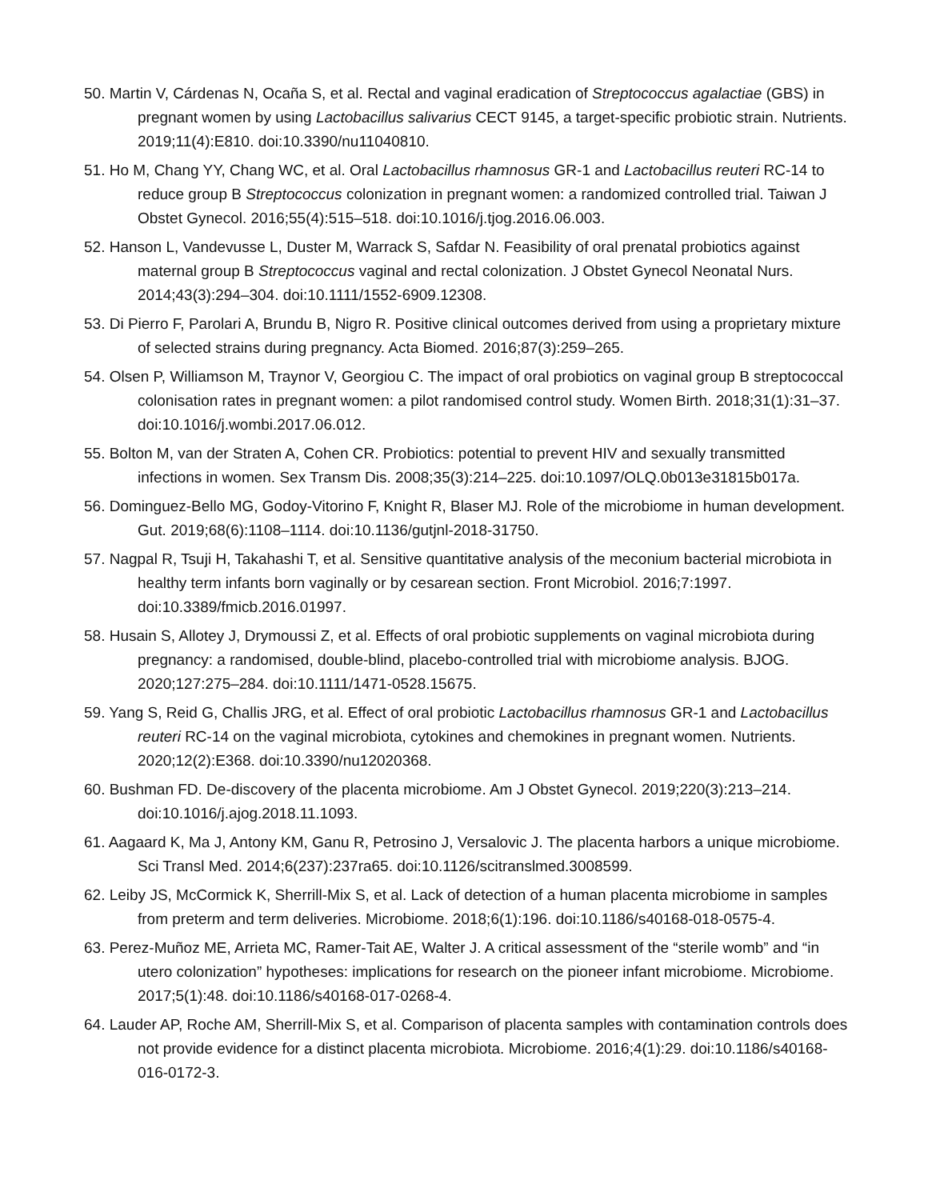50. Martin V, Cárdenas N, Ocaña S, et al. Rectal and vaginal eradication of Streptococcus agalactiae (GBS) in pregnant women by using Lactobacillus salivarius CECT 9145, a target-specific probiotic strain. Nutrients. 2019;11(4):E810. doi:10.3390/nu11040810.
51. Ho M, Chang YY, Chang WC, et al. Oral Lactobacillus rhamnosus GR-1 and Lactobacillus reuteri RC-14 to reduce group B Streptococcus colonization in pregnant women: a randomized controlled trial. Taiwan J Obstet Gynecol. 2016;55(4):515–518. doi:10.1016/j.tjog.2016.06.003.
52. Hanson L, Vandevusse L, Duster M, Warrack S, Safdar N. Feasibility of oral prenatal probiotics against maternal group B Streptococcus vaginal and rectal colonization. J Obstet Gynecol Neonatal Nurs. 2014;43(3):294–304. doi:10.1111/1552-6909.12308.
53. Di Pierro F, Parolari A, Brundu B, Nigro R. Positive clinical outcomes derived from using a proprietary mixture of selected strains during pregnancy. Acta Biomed. 2016;87(3):259–265.
54. Olsen P, Williamson M, Traynor V, Georgiou C. The impact of oral probiotics on vaginal group B streptococcal colonisation rates in pregnant women: a pilot randomised control study. Women Birth. 2018;31(1):31–37. doi:10.1016/j.wombi.2017.06.012.
55. Bolton M, van der Straten A, Cohen CR. Probiotics: potential to prevent HIV and sexually transmitted infections in women. Sex Transm Dis. 2008;35(3):214–225. doi:10.1097/OLQ.0b013e31815b017a.
56. Dominguez-Bello MG, Godoy-Vitorino F, Knight R, Blaser MJ. Role of the microbiome in human development. Gut. 2019;68(6):1108–1114. doi:10.1136/gutjnl-2018-31750.
57. Nagpal R, Tsuji H, Takahashi T, et al. Sensitive quantitative analysis of the meconium bacterial microbiota in healthy term infants born vaginally or by cesarean section. Front Microbiol. 2016;7:1997. doi:10.3389/fmicb.2016.01997.
58. Husain S, Allotey J, Drymoussi Z, et al. Effects of oral probiotic supplements on vaginal microbiota during pregnancy: a randomised, double-blind, placebo-controlled trial with microbiome analysis. BJOG. 2020;127:275–284. doi:10.1111/1471-0528.15675.
59. Yang S, Reid G, Challis JRG, et al. Effect of oral probiotic Lactobacillus rhamnosus GR-1 and Lactobacillus reuteri RC-14 on the vaginal microbiota, cytokines and chemokines in pregnant women. Nutrients. 2020;12(2):E368. doi:10.3390/nu12020368.
60. Bushman FD. De-discovery of the placenta microbiome. Am J Obstet Gynecol. 2019;220(3):213–214. doi:10.1016/j.ajog.2018.11.1093.
61. Aagaard K, Ma J, Antony KM, Ganu R, Petrosino J, Versalovic J. The placenta harbors a unique microbiome. Sci Transl Med. 2014;6(237):237ra65. doi:10.1126/scitranslmed.3008599.
62. Leiby JS, McCormick K, Sherrill-Mix S, et al. Lack of detection of a human placenta microbiome in samples from preterm and term deliveries. Microbiome. 2018;6(1):196. doi:10.1186/s40168-018-0575-4.
63. Perez-Muñoz ME, Arrieta MC, Ramer-Tait AE, Walter J. A critical assessment of the “sterile womb” and “in utero colonization” hypotheses: implications for research on the pioneer infant microbiome. Microbiome. 2017;5(1):48. doi:10.1186/s40168-017-0268-4.
64. Lauder AP, Roche AM, Sherrill-Mix S, et al. Comparison of placenta samples with contamination controls does not provide evidence for a distinct placenta microbiota. Microbiome. 2016;4(1):29. doi:10.1186/s40168-016-0172-3.